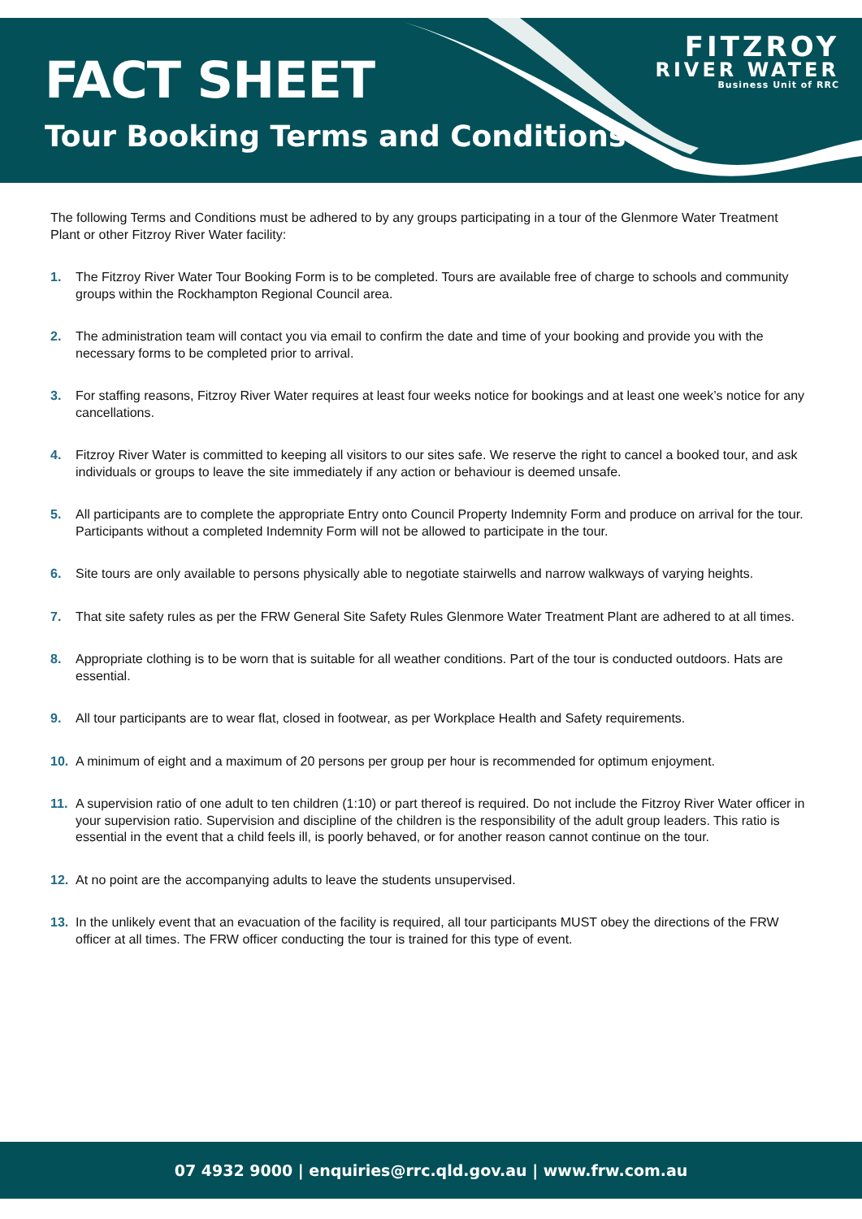FACT SHEET
Tour Booking Terms and Conditions
FITZROY
RIVER WATER
Business Unit of RRC
The following Terms and Conditions must be adhered to by any groups participating in a tour of the Glenmore Water Treatment Plant or other Fitzroy River Water facility:
1. The Fitzroy River Water Tour Booking Form is to be completed. Tours are available free of charge to schools and community groups within the Rockhampton Regional Council area.
2. The administration team will contact you via email to confirm the date and time of your booking and provide you with the necessary forms to be completed prior to arrival.
3. For staffing reasons, Fitzroy River Water requires at least four weeks notice for bookings and at least one week’s notice for any cancellations.
4. Fitzroy River Water is committed to keeping all visitors to our sites safe. We reserve the right to cancel a booked tour, and ask individuals or groups to leave the site immediately if any action or behaviour is deemed unsafe.
5. All participants are to complete the appropriate Entry onto Council Property Indemnity Form and produce on arrival for the tour. Participants without a completed Indemnity Form will not be allowed to participate in the tour.
6. Site tours are only available to persons physically able to negotiate stairwells and narrow walkways of varying heights.
7. That site safety rules as per the FRW General Site Safety Rules Glenmore Water Treatment Plant are adhered to at all times.
8. Appropriate clothing is to be worn that is suitable for all weather conditions. Part of the tour is conducted outdoors. Hats are essential.
9. All tour participants are to wear flat, closed in footwear, as per Workplace Health and Safety requirements.
10. A minimum of eight and a maximum of 20 persons per group per hour is recommended for optimum enjoyment.
11. A supervision ratio of one adult to ten children (1:10) or part thereof is required. Do not include the Fitzroy River Water officer in your supervision ratio. Supervision and discipline of the children is the responsibility of the adult group leaders. This ratio is essential in the event that a child feels ill, is poorly behaved, or for another reason cannot continue on the tour.
12. At no point are the accompanying adults to leave the students unsupervised.
13. In the unlikely event that an evacuation of the facility is required, all tour participants MUST obey the directions of the FRW officer at all times. The FRW officer conducting the tour is trained for this type of event.
07 4932 9000 | enquiries@rrc.qld.gov.au | www.frw.com.au